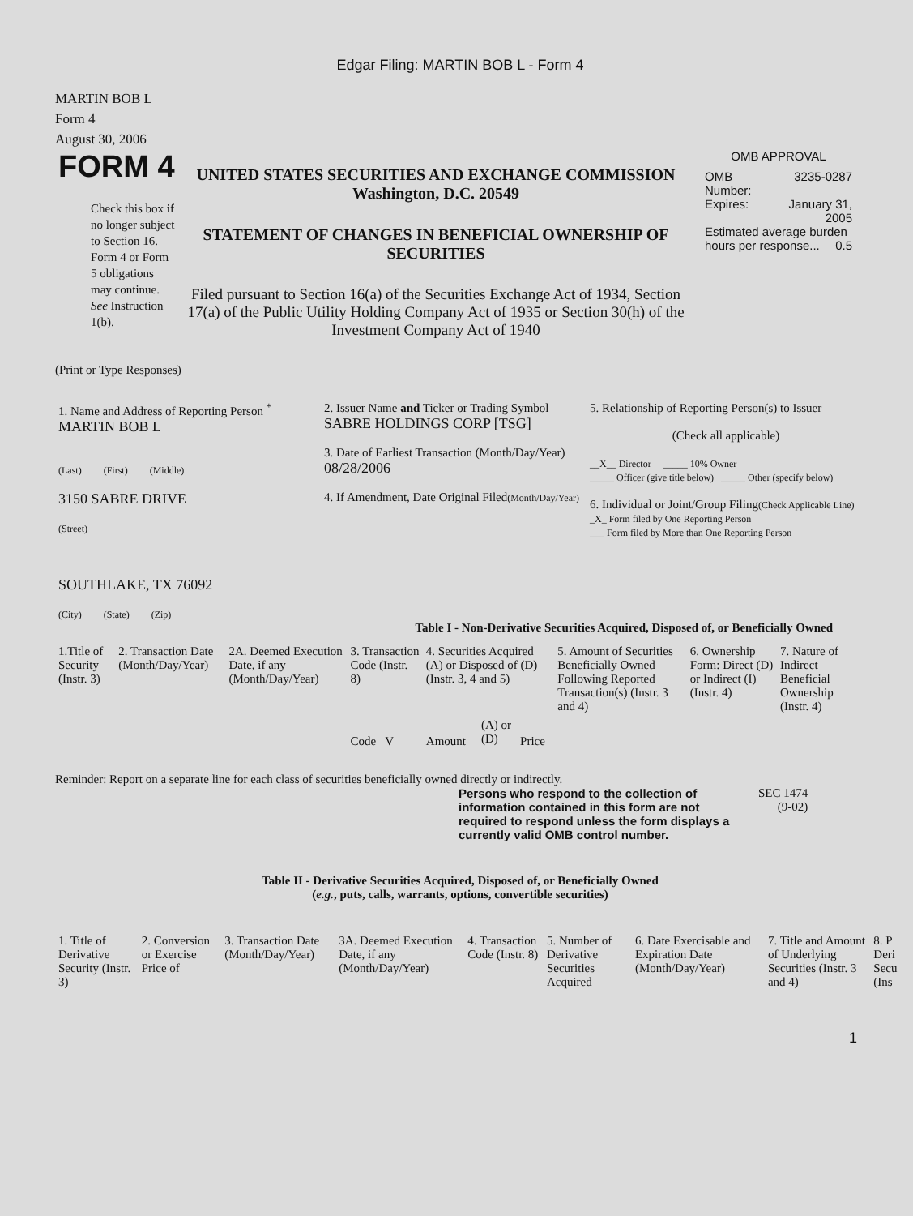Edgar Filing: MARTIN BOB L - Form 4
MARTIN BOB L
Form 4
August 30, 2006
FORM 4
Check this box if no longer subject to Section 16. Form 4 or Form 5 obligations may continue. See Instruction 1(b).
UNITED STATES SECURITIES AND EXCHANGE COMMISSION
Washington, D.C. 20549
STATEMENT OF CHANGES IN BENEFICIAL OWNERSHIP OF SECURITIES
Filed pursuant to Section 16(a) of the Securities Exchange Act of 1934, Section 17(a) of the Public Utility Holding Company Act of 1935 or Section 30(h) of the Investment Company Act of 1940
OMB APPROVAL
| OMB Number: | 3235-0287 |
| Expires: | January 31, 2005 |
| Estimated average burden hours per response... 0.5 | |
(Print or Type Responses)
| 1. Name and Address of Reporting Person <sup>*</sup> MARTIN BOB L (Last) (First) (Middle) 3150 SABRE DRIVE (Street) SOUTHLAKE, TX 76092 (City) (State) (Zip) | 2. Issuer Name and Ticker or Trading Symbol SABRE HOLDINGS CORP [TSG] 3. Date of Earliest Transaction (Month/Day/Year) 08/28/2006 4. If Amendment, Date Original Filed (Month/Day/Year) | 5. Relationship of Reporting Person(s) to Issuer (Check all applicable) __X__ Director _____ 10% Owner _____ Officer (give title below) _____ Other (specify below) 6. Individual or Joint/Group Filing (Check Applicable Line) _X_ Form filed by One Reporting Person ___ Form filed by More than One Reporting Person |
Table I - Non-Derivative Securities Acquired, Disposed of, or Beneficially Owned
| 1.Title of Security (Instr. 3) | 2. Transaction Date (Month/Day/Year) | 2A. Deemed Execution Date, if any (Month/Day/Year) | 3. Transaction Code (Instr. 8) | 4. Securities Acquired (A) or Disposed of (D) (Instr. 3, 4 and 5) | | | 5. Amount of Securities Beneficially Owned Following Reported Transaction(s) (Instr. 3 and 4) | 6. Ownership Form: Direct (D) or Indirect (I) (Instr. 4) | 7. Nature of Indirect Beneficial Ownership (Instr. 4) |
| | | | Code V | Amount | (A) or (D) | Price | | | |
Reminder: Report on a separate line for each class of securities beneficially owned directly or indirectly.
Persons who respond to the collection of information contained in this form are not required to respond unless the form displays a currently valid OMB control number.
SEC 1474
(9-02)
Table II - Derivative Securities Acquired, Disposed of, or Beneficially Owned
(e.g., puts, calls, warrants, options, convertible securities)
| 1. Title of Derivative Security (Instr. 3) | 2. Conversion or Exercise Price of | 3. Transaction Date (Month/Day/Year) | 3A. Deemed Execution Date, if any (Month/Day/Year) | 4. Transaction Code (Instr. 8) | 5. Number of Derivative Securities Acquired | 6. Date Exercisable and Expiration Date (Month/Day/Year) | 7. Title and Amount of Underlying Securities (Instr. 3 and 4) | 8. P Deri Secu (Ins |
1